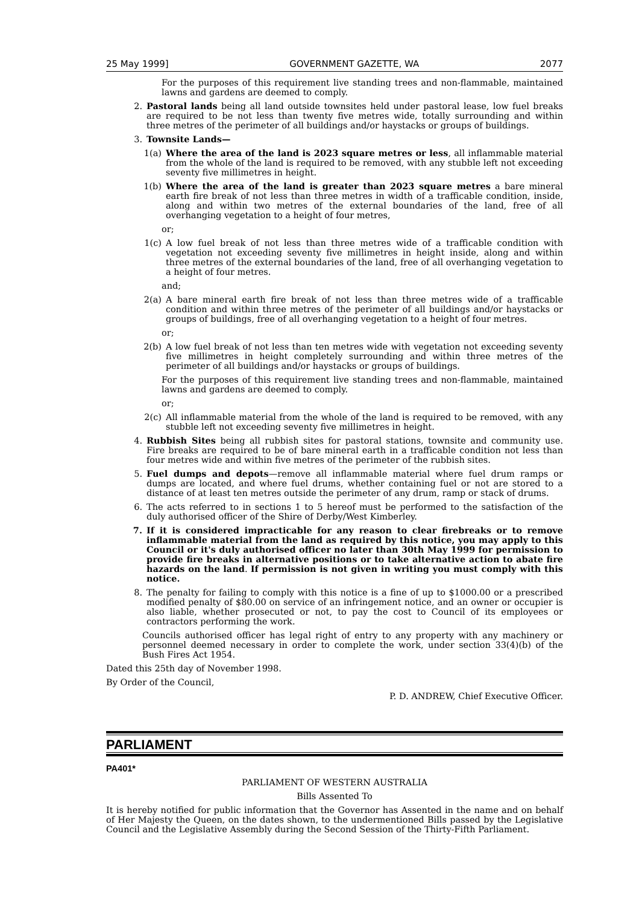25 May 1999] GOVERNMENT GAZETTE, WA 2077
For the purposes of this requirement live standing trees and non-flammable, maintained lawns and gardens are deemed to comply.
2. Pastoral lands being all land outside townsites held under pastoral lease, low fuel breaks are required to be not less than twenty five metres wide, totally surrounding and within three metres of the perimeter of all buildings and/or haystacks or groups of buildings.
3. Townsite Lands—
1(a) Where the area of the land is 2023 square metres or less, all inflammable material from the whole of the land is required to be removed, with any stubble left not exceeding seventy five millimetres in height.
1(b) Where the area of the land is greater than 2023 square metres a bare mineral earth fire break of not less than three metres in width of a trafficable condition, inside, along and within two metres of the external boundaries of the land, free of all overhanging vegetation to a height of four metres,
or;
1(c) A low fuel break of not less than three metres wide of a trafficable condition with vegetation not exceeding seventy five millimetres in height inside, along and within three metres of the external boundaries of the land, free of all overhanging vegetation to a height of four metres.
and;
2(a) A bare mineral earth fire break of not less than three metres wide of a trafficable condition and within three metres of the perimeter of all buildings and/or haystacks or groups of buildings, free of all overhanging vegetation to a height of four metres.
or;
2(b) A low fuel break of not less than ten metres wide with vegetation not exceeding seventy five millimetres in height completely surrounding and within three metres of the perimeter of all buildings and/or haystacks or groups of buildings.
For the purposes of this requirement live standing trees and non-flammable, maintained lawns and gardens are deemed to comply.
or;
2(c) All inflammable material from the whole of the land is required to be removed, with any stubble left not exceeding seventy five millimetres in height.
4. Rubbish Sites being all rubbish sites for pastoral stations, townsite and community use. Fire breaks are required to be of bare mineral earth in a trafficable condition not less than four metres wide and within five metres of the perimeter of the rubbish sites.
5. Fuel dumps and depots—remove all inflammable material where fuel drum ramps or dumps are located, and where fuel drums, whether containing fuel or not are stored to a distance of at least ten metres outside the perimeter of any drum, ramp or stack of drums.
6. The acts referred to in sections 1 to 5 hereof must be performed to the satisfaction of the duly authorised officer of the Shire of Derby/West Kimberley.
7. If it is considered impracticable for any reason to clear firebreaks or to remove inflammable material from the land as required by this notice, you may apply to this Council or it's duly authorised officer no later than 30th May 1999 for permission to provide fire breaks in alternative positions or to take alternative action to abate fire hazards on the land. If permission is not given in writing you must comply with this notice.
8. The penalty for failing to comply with this notice is a fine of up to $1000.00 or a prescribed modified penalty of $80.00 on service of an infringement notice, and an owner or occupier is also liable, whether prosecuted or not, to pay the cost to Council of its employees or contractors performing the work.
Councils authorised officer has legal right of entry to any property with any machinery or personnel deemed necessary in order to complete the work, under section 33(4)(b) of the Bush Fires Act 1954.
Dated this 25th day of November 1998.
By Order of the Council,
P. D. ANDREW, Chief Executive Officer.
PARLIAMENT
PA401*
PARLIAMENT OF WESTERN AUSTRALIA
Bills Assented To
It is hereby notified for public information that the Governor has Assented in the name and on behalf of Her Majesty the Queen, on the dates shown, to the undermentioned Bills passed by the Legislative Council and the Legislative Assembly during the Second Session of the Thirty-Fifth Parliament.